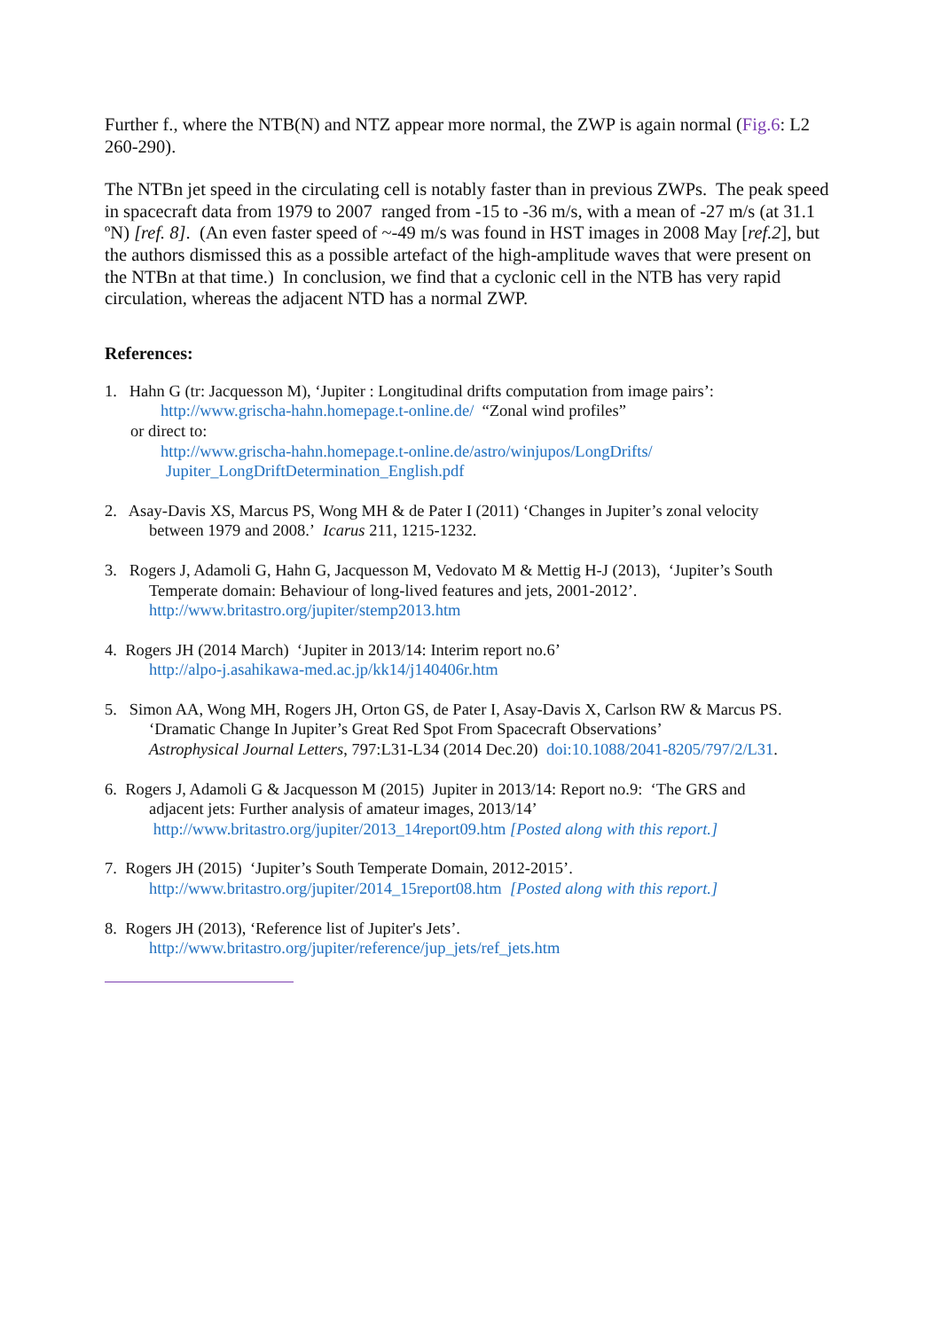Further f., where the NTB(N) and NTZ appear more normal, the ZWP is again normal (Fig.6: L2 260-290).
The NTBn jet speed in the circulating cell is notably faster than in previous ZWPs. The peak speed in spacecraft data from 1979 to 2007 ranged from -15 to -36 m/s, with a mean of -27 m/s (at 31.1 ºN) [ref. 8]. (An even faster speed of ~-49 m/s was found in HST images in 2008 May [ref.2], but the authors dismissed this as a possible artefact of the high-amplitude waves that were present on the NTBn at that time.) In conclusion, we find that a cyclonic cell in the NTB has very rapid circulation, whereas the adjacent NTD has a normal ZWP.
References:
1. Hahn G (tr: Jacquesson M), ‘Jupiter : Longitudinal drifts computation from image pairs’:
http://www.grischa-hahn.homepage.t-online.de/ “Zonal wind profiles”
or direct to:
http://www.grischa-hahn.homepage.t-online.de/astro/winjupos/LongDrifts/
Jupiter_LongDriftDetermination_English.pdf
2. Asay-Davis XS, Marcus PS, Wong MH & de Pater I (2011) ‘Changes in Jupiter’s zonal velocity
between 1979 and 2008.’ Icarus 211, 1215-1232.
3. Rogers J, Adamoli G, Hahn G, Jacquesson M, Vedovato M & Mettig H-J (2013), ‘Jupiter’s South
Temperate domain: Behaviour of long-lived features and jets, 2001-2012’.
http://www.britastro.org/jupiter/stemp2013.htm
4. Rogers JH (2014 March) ‘Jupiter in 2013/14: Interim report no.6’
http://alpo-j.asahikawa-med.ac.jp/kk14/j140406r.htm
5. Simon AA, Wong MH, Rogers JH, Orton GS, de Pater I, Asay-Davis X, Carlson RW & Marcus PS.
‘Dramatic Change In Jupiter’s Great Red Spot From Spacecraft Observations’
Astrophysical Journal Letters, 797:L31-L34 (2014 Dec.20) doi:10.1088/2041-8205/797/2/L31.
6. Rogers J, Adamoli G & Jacquesson M (2015) Jupiter in 2013/14: Report no.9: ‘The GRS and
adjacent jets: Further analysis of amateur images, 2013/14’
http://www.britastro.org/jupiter/2013_14report09.htm [Posted along with this report.]
7. Rogers JH (2015) ‘Jupiter’s South Temperate Domain, 2012-2015’.
http://www.britastro.org/jupiter/2014_15report08.htm [Posted along with this report.]
8. Rogers JH (2013), ‘Reference list of Jupiter's Jets’.
http://www.britastro.org/jupiter/reference/jup_jets/ref_jets.htm